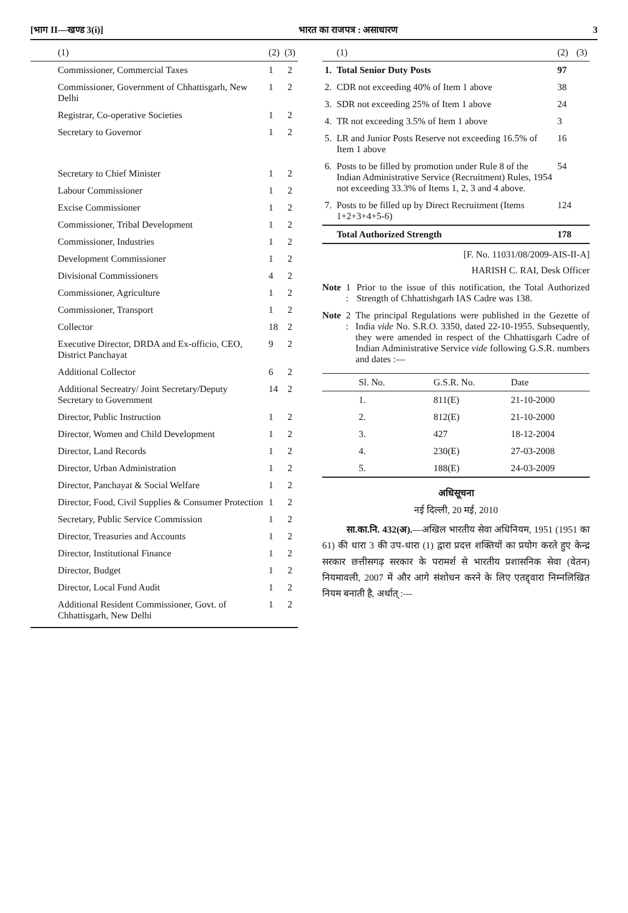[भाग II—खण्ड 3(i)] भारत का राजपत्र : असाधारण 3
| (1) | (2) | (3) |
| --- | --- | --- |
| Commissioner, Commercial Taxes | 1 | 2 |
| Commissioner, Government of Chhattisgarh, New Delhi | 1 | 2 |
| Registrar, Co-operative Societies | 1 | 2 |
| Secretary to Governor | 1 | 2 |
| Secretary to Chief Minister | 1 | 2 |
| Labour Commissioner | 1 | 2 |
| Excise Commissioner | 1 | 2 |
| Commissioner, Tribal Development | 1 | 2 |
| Commissioner, Industries | 1 | 2 |
| Development Commissioner | 1 | 2 |
| Divisional Commissioners | 4 | 2 |
| Commissioner, Agriculture | 1 | 2 |
| Commissioner, Transport | 1 | 2 |
| Collector | 18 | 2 |
| Executive Director, DRDA and Ex-officio, CEO, District Panchayat | 9 | 2 |
| Additional Collector | 6 | 2 |
| Additional Secreatry/ Joint Secretary/Deputy Secretary to Government | 14 | 2 |
| Director, Public Instruction | 1 | 2 |
| Director, Women and Child Development | 1 | 2 |
| Director, Land Records | 1 | 2 |
| Director, Urban Administration | 1 | 2 |
| Director, Panchayat & Social Welfare | 1 | 2 |
| Director, Food, Civil Supplies & Consumer Protection | 1 | 2 |
| Secretary, Public Service Commission | 1 | 2 |
| Director, Treasuries and Accounts | 1 | 2 |
| Director, Institutional Finance | 1 | 2 |
| Director, Budget | 1 | 2 |
| Director, Local Fund Audit | 1 | 2 |
| Additional Resident Commissioner, Govt. of Chhattisgarh, New Delhi | 1 | 2 |
| | (1) | (2) | (3) |
| --- | --- | --- | --- |
| 1. | Total Senior Duty Posts | 97 | |
| 2. | CDR not exceeding 40% of Item 1 above | 38 | |
| 3. | SDR not exceeding 25% of Item 1 above | 24 | |
| 4. | TR not exceeding 3.5% of Item 1 above | 3 | |
| 5. | LR and Junior Posts Reserve not exceeding 16.5% of Item 1 above | 16 | |
| 6. | Posts to be filled by promotion under Rule 8 of the Indian Administrative Service (Recruitment) Rules, 1954 not exceeding 33.3% of Items 1, 2, 3 and 4 above. | 54 | |
| 7. | Posts to be filled up by Direct Recruitment (Items 1+2+3+4+5-6) | 124 | |
| | Total Authorized Strength | 178 | |
[F. No. 11031/08/2009-AIS-II-A]
HARISH C. RAI, Desk Officer
Note 1 : Prior to the issue of this notification, the Total Authorized Strength of Chhattishgarh IAS Cadre was 138.
Note 2 : The principal Regulations were published in the Gezette of India vide No. S.R.O. 3350, dated 22-10-1955. Subsequently, they were amended in respect of the Chhattisgarh Cadre of Indian Administrative Service vide following G.S.R. numbers and dates :—
| Sl. No. | G.S.R. No. | Date |
| --- | --- | --- |
| 1. | 811(E) | 21-10-2000 |
| 2. | 812(E) | 21-10-2000 |
| 3. | 427 | 18-12-2004 |
| 4. | 230(E) | 27-03-2008 |
| 5. | 188(E) | 24-03-2009 |
अधिसूचना
नई दिल्ली, 20 मई, 2010
सा.का.नि. 432(अ).—अखिल भारतीय सेवा अधिनियम, 1951 (1951 का 61) की धारा 3 की उप-धारा (1) द्वारा प्रदत्त शक्तियों का प्रयोग करते हुए केन्द्र सरकार छत्तीसगढ़ सरकार के परामर्श से भारतीय प्रशासनिक सेवा (वेतन) नियमावली, 2007 में और आगे संशोधन करने के लिए एतद्द्वारा निम्नलिखित नियम बनाती है, अर्थात् :—